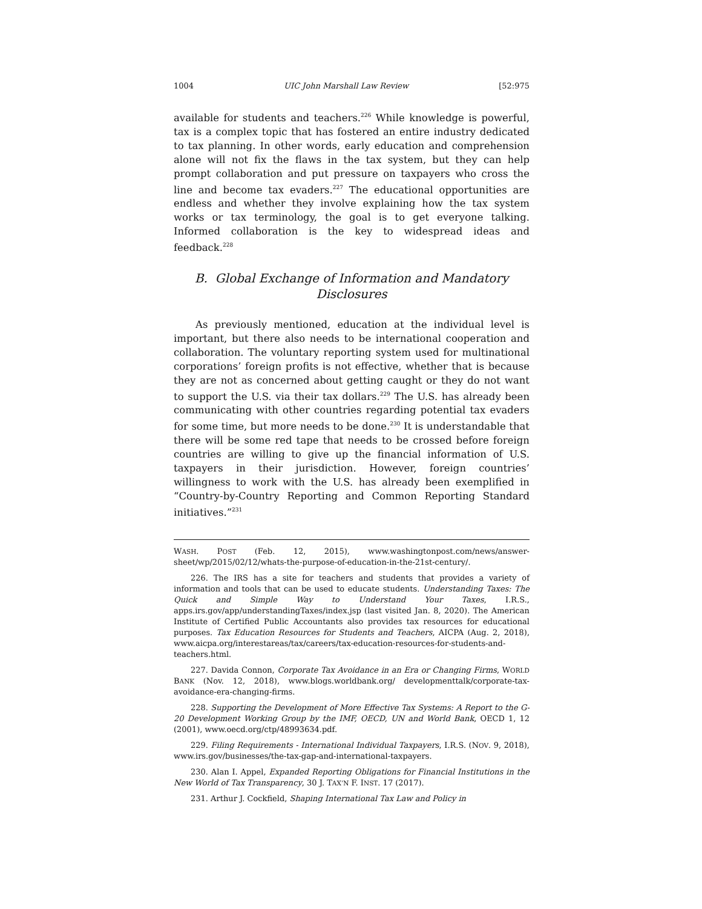1004 UIC John Marshall Law Review [52:975
available for students and teachers.<sup>226</sup> While knowledge is powerful, tax is a complex topic that has fostered an entire industry dedicated to tax planning. In other words, early education and comprehension alone will not fix the flaws in the tax system, but they can help prompt collaboration and put pressure on taxpayers who cross the line and become tax evaders.<sup>227</sup> The educational opportunities are endless and whether they involve explaining how the tax system works or tax terminology, the goal is to get everyone talking. Informed collaboration is the key to widespread ideas and feedback.<sup>228</sup>
B. Global Exchange of Information and Mandatory Disclosures
As previously mentioned, education at the individual level is important, but there also needs to be international cooperation and collaboration. The voluntary reporting system used for multinational corporations’ foreign profits is not effective, whether that is because they are not as concerned about getting caught or they do not want to support the U.S. via their tax dollars.<sup>229</sup> The U.S. has already been communicating with other countries regarding potential tax evaders for some time, but more needs to be done.<sup>230</sup> It is understandable that there will be some red tape that needs to be crossed before foreign countries are willing to give up the financial information of U.S. taxpayers in their jurisdiction. However, foreign countries’ willingness to work with the U.S. has already been exemplified in “Country-by-Country Reporting and Common Reporting Standard initiatives.”<sup>231</sup>
WASH. POST (Feb. 12, 2015), www.washingtonpost.com/news/answer-sheet/wp/2015/02/12/whats-the-purpose-of-education-in-the-21st-century/.
226. The IRS has a site for teachers and students that provides a variety of information and tools that can be used to educate students. Understanding Taxes: The Quick and Simple Way to Understand Your Taxes, I.R.S., apps.irs.gov/app/understandingTaxes/index.jsp (last visited Jan. 8, 2020). The American Institute of Certified Public Accountants also provides tax resources for educational purposes. Tax Education Resources for Students and Teachers, AICPA (Aug. 2, 2018), www.aicpa.org/interestareas/tax/careers/tax-education-resources-for-students-and-teachers.html.
227. Davida Connon, Corporate Tax Avoidance in an Era or Changing Firms, WORLD BANK (Nov. 12, 2018), www.blogs.worldbank.org/ developmenttalk/corporate-tax-avoidance-era-changing-firms.
228. Supporting the Development of More Effective Tax Systems: A Report to the G-20 Development Working Group by the IMF, OECD, UN and World Bank, OECD 1, 12 (2001), www.oecd.org/ctp/48993634.pdf.
229. Filing Requirements - International Individual Taxpayers, I.R.S. (NOV. 9, 2018), www.irs.gov/businesses/the-tax-gap-and-international-taxpayers.
230. Alan I. Appel, Expanded Reporting Obligations for Financial Institutions in the New World of Tax Transparency, 30 J. TAX’N F. INST. 17 (2017).
231. Arthur J. Cockfield, Shaping International Tax Law and Policy in